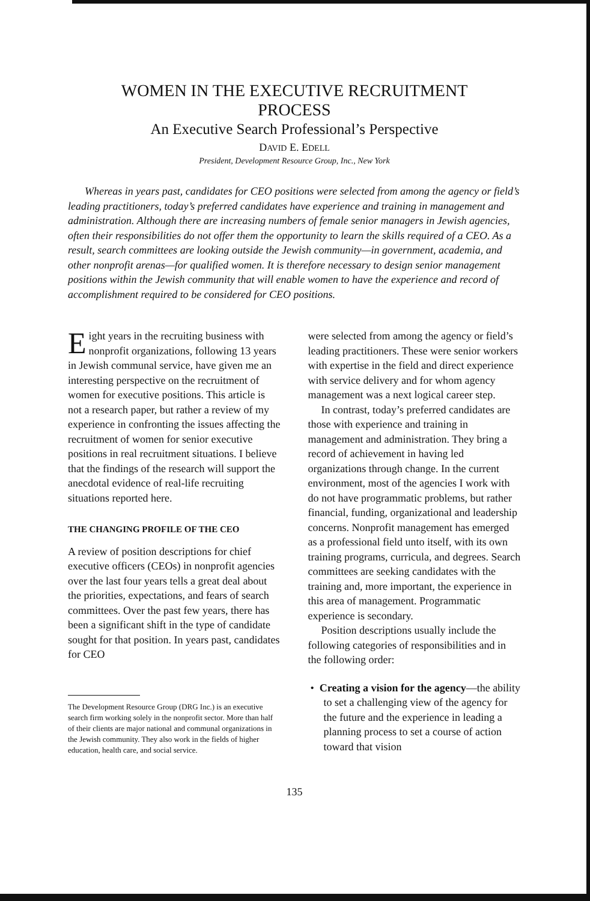WOMEN IN THE EXECUTIVE RECRUITMENT
PROCESS
An Executive Search Professional’s Perspective
DAVID E. EDELL
President, Development Resource Group, Inc., New York
Whereas in years past, candidates for CEO positions were selected from among the agency or field’s leading practitioners, today’s preferred candidates have experience and training in management and administration. Although there are increasing numbers of female senior managers in Jewish agencies, often their responsibilities do not offer them the opportunity to learn the skills required of a CEO. As a result, search committees are looking outside the Jewish community—in government, academia, and other nonprofit arenas—for qualified women. It is therefore necessary to design senior management positions within the Jewish community that will enable women to have the experience and record of accomplishment required to be considered for CEO positions.
Eight years in the recruiting business with nonprofit organizations, following 13 years in Jewish communal service, have given me an interesting perspective on the recruitment of women for executive positions. This article is not a research paper, but rather a review of my experience in confronting the issues affecting the recruitment of women for senior executive positions in real recruitment situations. I believe that the findings of the research will support the anecdotal evidence of real-life recruiting situations reported here.
THE CHANGING PROFILE OF THE CEO
A review of position descriptions for chief executive officers (CEOs) in nonprofit agencies over the last four years tells a great deal about the priorities, expectations, and fears of search committees. Over the past few years, there has been a significant shift in the type of candidate sought for that position. In years past, candidates for CEO
The Development Resource Group (DRG Inc.) is an executive search firm working solely in the nonprofit sector. More than half of their clients are major national and communal organizations in the Jewish community. They also work in the fields of higher education, health care, and social service.
were selected from among the agency or field’s leading practitioners. These were senior workers with expertise in the field and direct experience with service delivery and for whom agency management was a next logical career step.
In contrast, today’s preferred candidates are those with experience and training in management and administration. They bring a record of achievement in having led organizations through change. In the current environment, most of the agencies I work with do not have programmatic problems, but rather financial, funding, organizational and leadership concerns. Nonprofit management has emerged as a professional field unto itself, with its own training programs, curricula, and degrees. Search committees are seeking candidates with the training and, more important, the experience in this area of management. Programmatic experience is secondary.
Position descriptions usually include the following categories of responsibilities and in the following order:
• Creating a vision for the agency—the ability to set a challenging view of the agency for the future and the experience in leading a planning process to set a course of action toward that vision
135